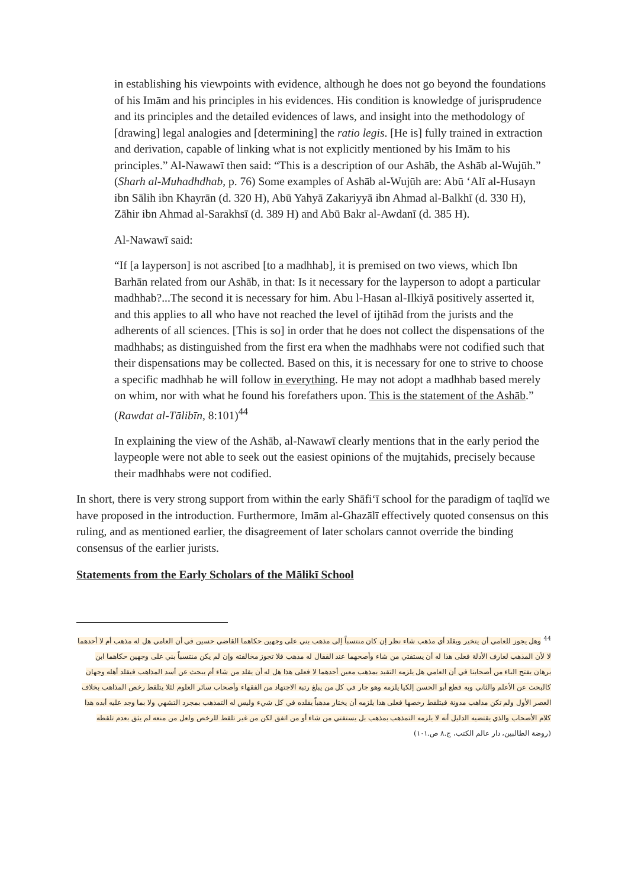in establishing his viewpoints with evidence, although he does not go beyond the foundations of his Imām and his principles in his evidences. His condition is knowledge of jurisprudence and its principles and the detailed evidences of laws, and insight into the methodology of [drawing] legal analogies and [determining] the ratio legis. [He is] fully trained in extraction and derivation, capable of linking what is not explicitly mentioned by his Imām to his principles.” Al-Nawawī then said: “This is a description of our Ashāb, the Ashāb al-Wujūh.” (Sharh al-Muhadhdhab, p. 76) Some examples of Ashāb al-Wujūh are: Abū ‘Alī al-Husayn ibn Sālih ibn Khayrān (d. 320 H), Abū Yahyā Zakariyyā ibn Ahmad al-Balkhī (d. 330 H), Zāhir ibn Ahmad al-Sarakhsī (d. 389 H) and Abū Bakr al-Awdanī (d. 385 H).
Al-Nawawī said:
“If [a layperson] is not ascribed [to a madhhab], it is premised on two views, which Ibn Barhān related from our Ashāb, in that: Is it necessary for the layperson to adopt a particular madhhab?...The second it is necessary for him. Abu l-Hasan al-Ilkiyā positively asserted it, and this applies to all who have not reached the level of ijtihād from the jurists and the adherents of all sciences. [This is so] in order that he does not collect the dispensations of the madhhabs; as distinguished from the first era when the madhhabs were not codified such that their dispensations may be collected. Based on this, it is necessary for one to strive to choose a specific madhhab he will follow in everything. He may not adopt a madhhab based merely on whim, nor with what he found his forefathers upon. This is the statement of the Ashāb.” (Rawdat al-Tālibīn, 8:101)<sup>44</sup>
In explaining the view of the Ashāb, al-Nawawī clearly mentions that in the early period the laypeople were not able to seek out the easiest opinions of the mujtahids, precisely because their madhhabs were not codified.
In short, there is very strong support from within the early Shāfi‘ī school for the paradigm of taqlīd we have proposed in the introduction. Furthermore, Imām al-Ghazālī effectively quoted consensus on this ruling, and as mentioned earlier, the disagreement of later scholars cannot override the binding consensus of the earlier jurists.
Statements from the Early Scholars of the Mālikī School
<sup>44</sup> وهل يجوز للعامي أن يتخير ويقلد أي مذهب شاء نظر إن كان منتسباً إلى مذهب بني على وجهين حكاهما القاضي حسين في أن العامي هل له مذهب أم لا أحدهما لا لأن المذهب لعارف الأدلة فعلى هذا له أن يستفتي من شاء وأصحهما عند القفال له مذهب فلا تجوز مخالفته وإن لم يكن منتسباً بني على وجهين حكاهما ابن برهان بفتح الباء من أصحابنا في أن العامي هل يلزمه التقيد بمذهب معين أحدهما لا فعلى هذا هل له أن يقلد من شاء أم يبحث عن أسد المذاهب فيقلد أهله وجهان كالبحث عن الأعلم والثاني وبه قطع أبو الحسن إلكيا يلزمه وهو جار في كل من يبلغ رتبة الاجتهاد من الفقهاء وأصحاب سائر العلوم لئلا يتلقط رخص المذاهب بخلاف العصر الأول ولم تكن مذاهب مدونة فيتلقط رخصها فعلى هذا يلزمه أن يختار مذهباً يقلده في كل شيء وليس له التمذهب بمجرد التشهي ولا بما وجد عليه أبده هذا كلام الأصحاب والذي يقتضيه الدليل أنه لا يلزمه التمذهب بمذهب بل يستفتي من شاء أو من اتفق لكن من غير تلقط للرخص ولعل من منعه لم يثق بعدم تلقطه (روضة الطالبين، دار عالم الكتب، ج.٨ ص.١٠١)